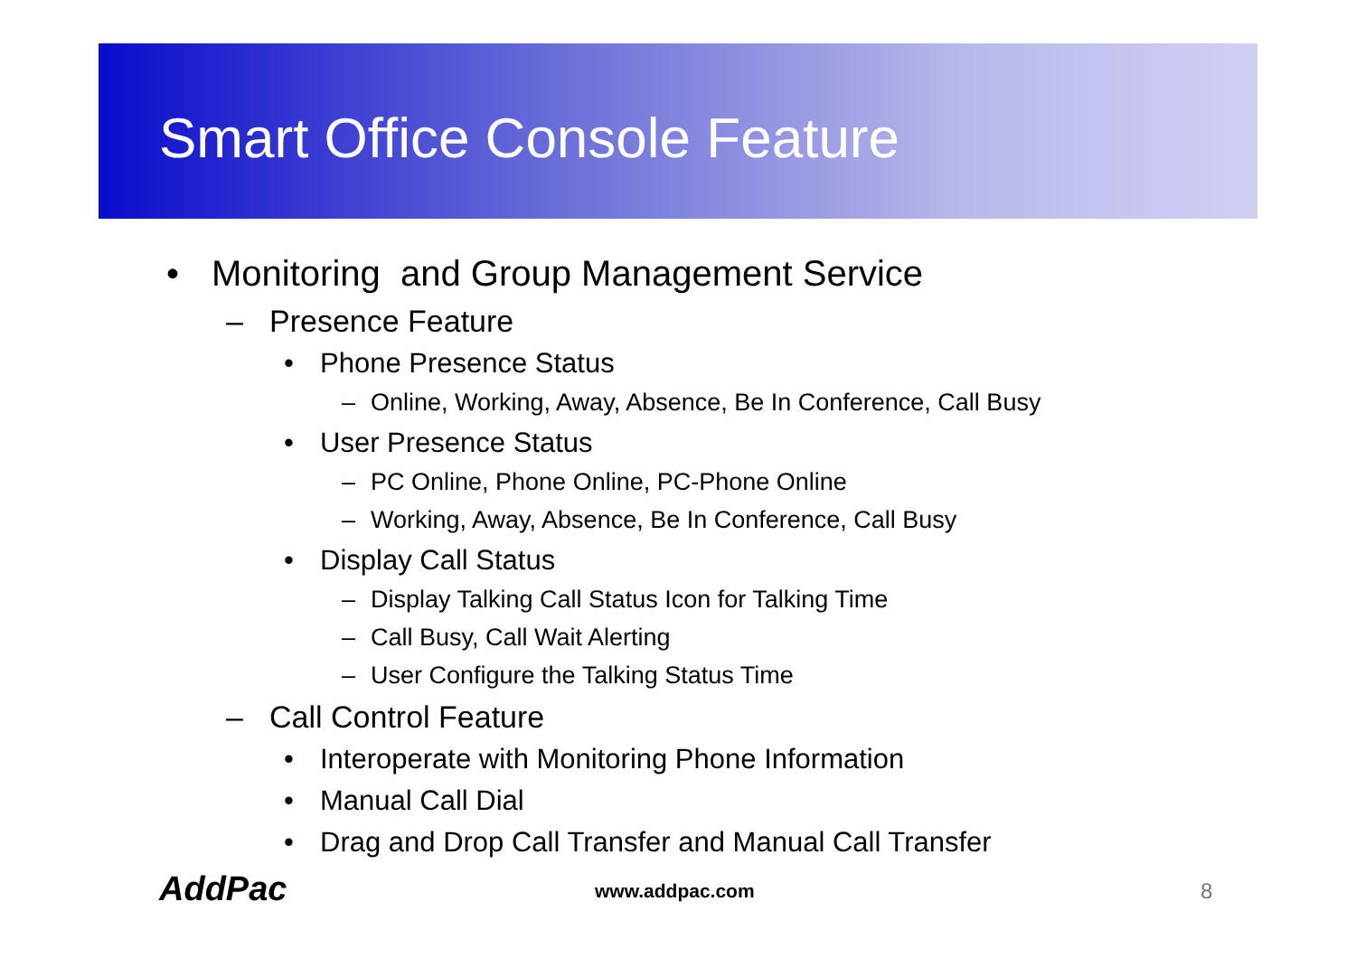Smart Office Console Feature
• Monitoring and Group Management Service
– Presence Feature
• Phone Presence Status
– Online, Working, Away, Absence, Be In Conference, Call Busy
• User Presence Status
– PC Online, Phone Online, PC-Phone Online
– Working, Away, Absence, Be In Conference, Call Busy
• Display Call Status
– Display Talking Call Status Icon for Talking Time
– Call Busy, Call Wait Alerting
– User Configure the Talking Status Time
– Call Control Feature
• Interoperate with Monitoring Phone Information
• Manual Call Dial
• Drag and Drop Call Transfer and Manual Call Transfer
AddPac www.addpac.com 8